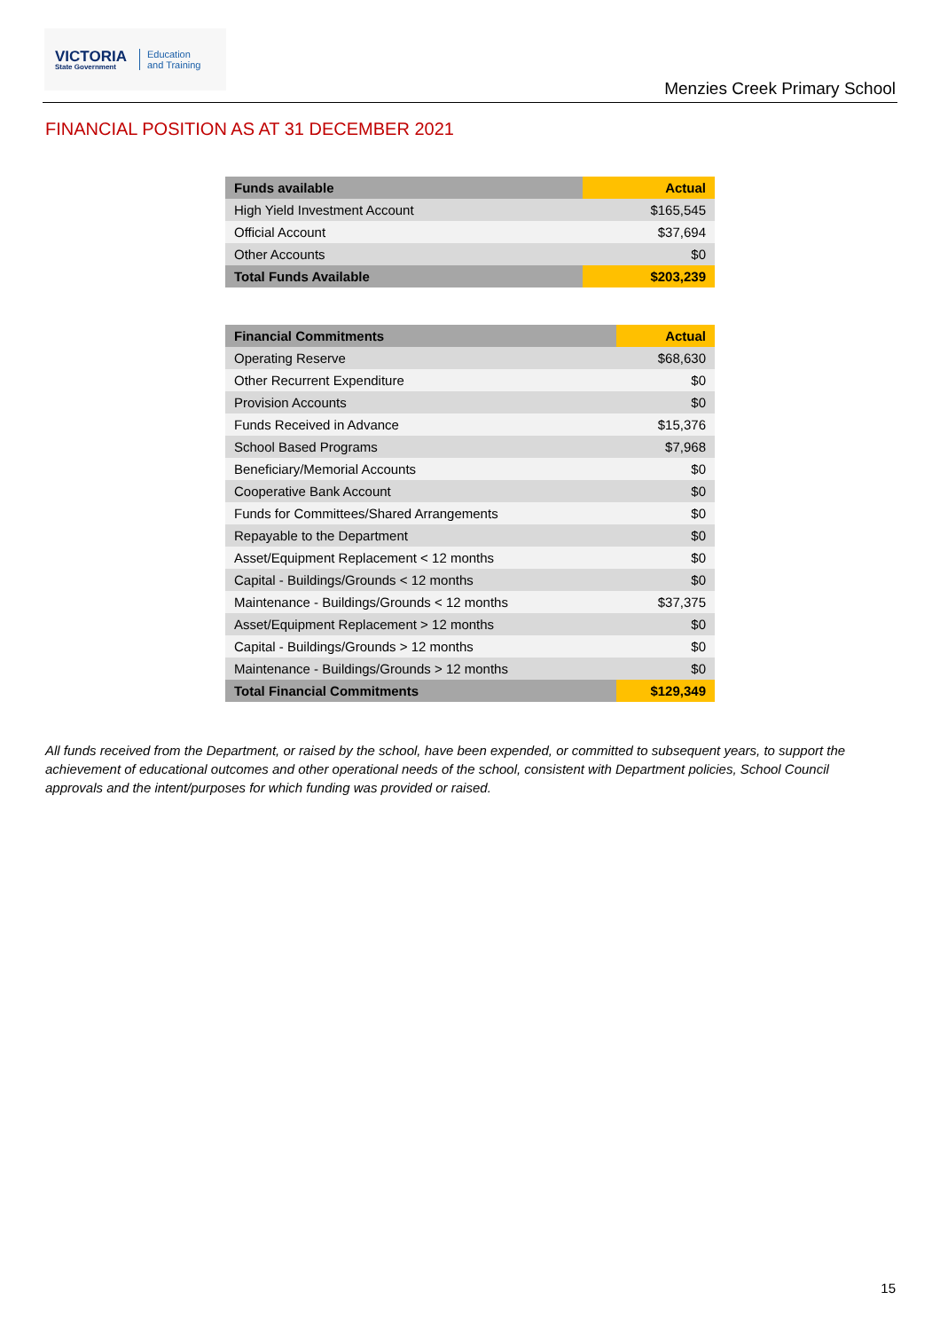VICTORIA
State Government
Education
and Training
Menzies Creek Primary School
FINANCIAL POSITION AS AT 31 DECEMBER 2021
| Funds available | Actual |
| --- | --- |
| High Yield Investment Account | $165,545 |
| Official Account | $37,694 |
| Other Accounts | $0 |
| Total Funds Available | $203,239 |
| Financial Commitments | Actual |
| --- | --- |
| Operating Reserve | $68,630 |
| Other Recurrent Expenditure | $0 |
| Provision Accounts | $0 |
| Funds Received in Advance | $15,376 |
| School Based Programs | $7,968 |
| Beneficiary/Memorial Accounts | $0 |
| Cooperative Bank Account | $0 |
| Funds for Committees/Shared Arrangements | $0 |
| Repayable to the Department | $0 |
| Asset/Equipment Replacement < 12 months | $0 |
| Capital - Buildings/Grounds < 12 months | $0 |
| Maintenance - Buildings/Grounds < 12 months | $37,375 |
| Asset/Equipment Replacement > 12 months | $0 |
| Capital - Buildings/Grounds > 12 months | $0 |
| Maintenance - Buildings/Grounds > 12 months | $0 |
| Total Financial Commitments | $129,349 |
All funds received from the Department, or raised by the school, have been expended, or committed to subsequent years, to support the achievement of educational outcomes and other operational needs of the school, consistent with Department policies, School Council approvals and the intent/purposes for which funding was provided or raised.
15